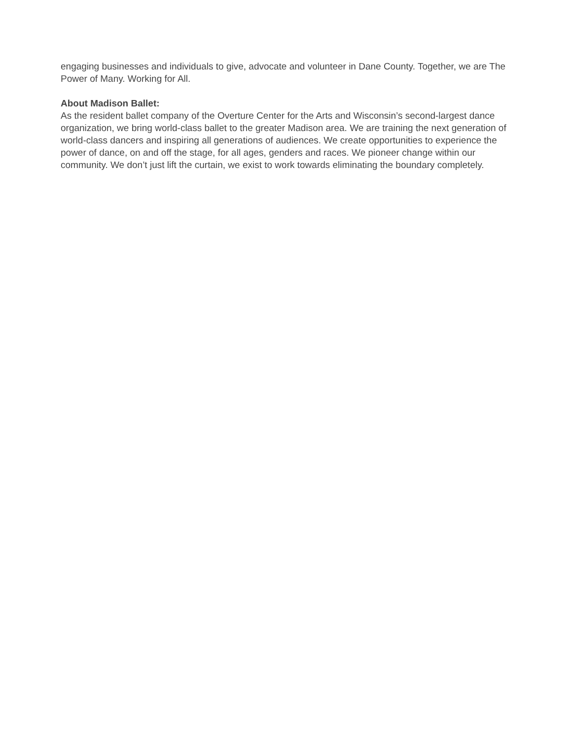engaging businesses and individuals to give, advocate and volunteer in Dane County. Together, we are The Power of Many. Working for All.
About Madison Ballet:
As the resident ballet company of the Overture Center for the Arts and Wisconsin’s second-largest dance organization, we bring world-class ballet to the greater Madison area. We are training the next generation of world-class dancers and inspiring all generations of audiences. We create opportunities to experience the power of dance, on and off the stage, for all ages, genders and races. We pioneer change within our community. We don’t just lift the curtain, we exist to work towards eliminating the boundary completely.